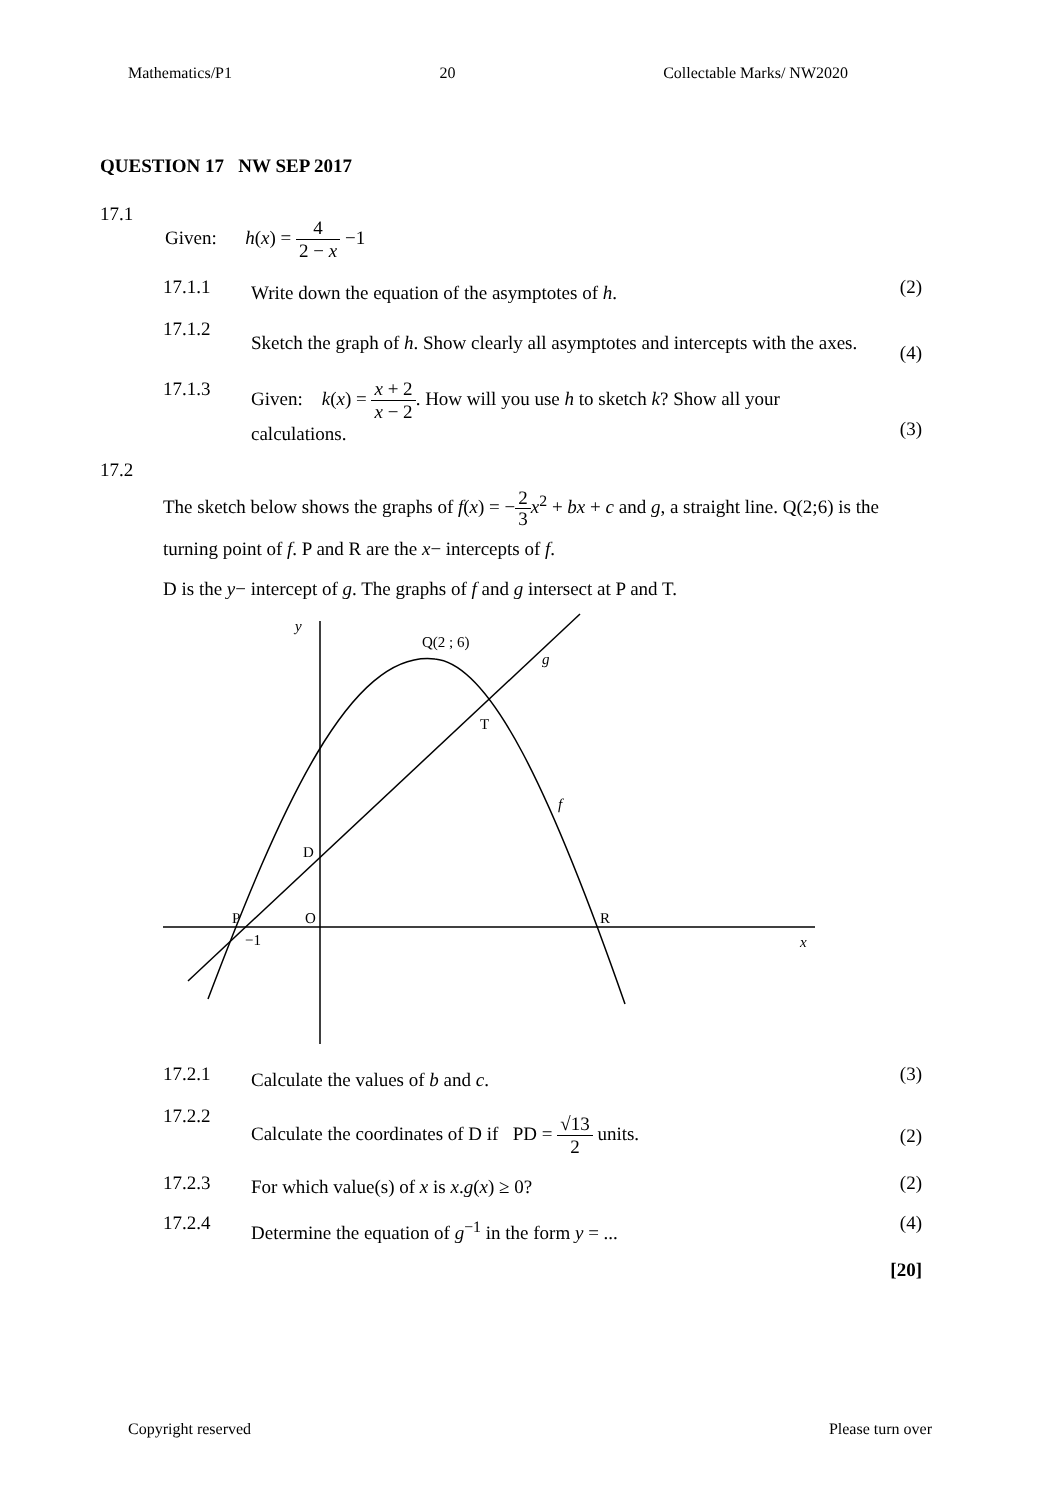Mathematics/P1 20 Collectable Marks/ NW2020
QUESTION 17 NW SEP 2017
17.1
Given: h(x) = 4 2 − x −1
17.1.1
Write down the equation of the asymptotes of h.
(2)
17.1.2
Sketch the graph of h. Show clearly all asymptotes and intercepts with the axes.
(4)
17.1.3 Given: k(x) = x + 2 x − 2. How will you use h to sketch k? Show all your calculations.
(3)
17.2
The sketch below shows the graphs of f(x) = −2 3 x<sup>2</sup> + bx + c and g, a straight line. Q(2;6) is the turning point of f. P and R are the x− intercepts of f.
D is the y− intercept of g. The graphs of f and g intersect at P and T.
y
Q(2 ; 6)
g
T
f
D
P
O
R
−1
x
17.2.1
Calculate the values of b and c.
(3)
17.2.2
Calculate the coordinates of D if PD = √13 2 units.
(2)
17.2.3
For which value(s) of x is x.g(x) ≥ 0?
(2)
17.2.4
Determine the equation of g<sup>−1</sup> in the form y = ...
(4)
[20]
Copyright reserved Please turn over